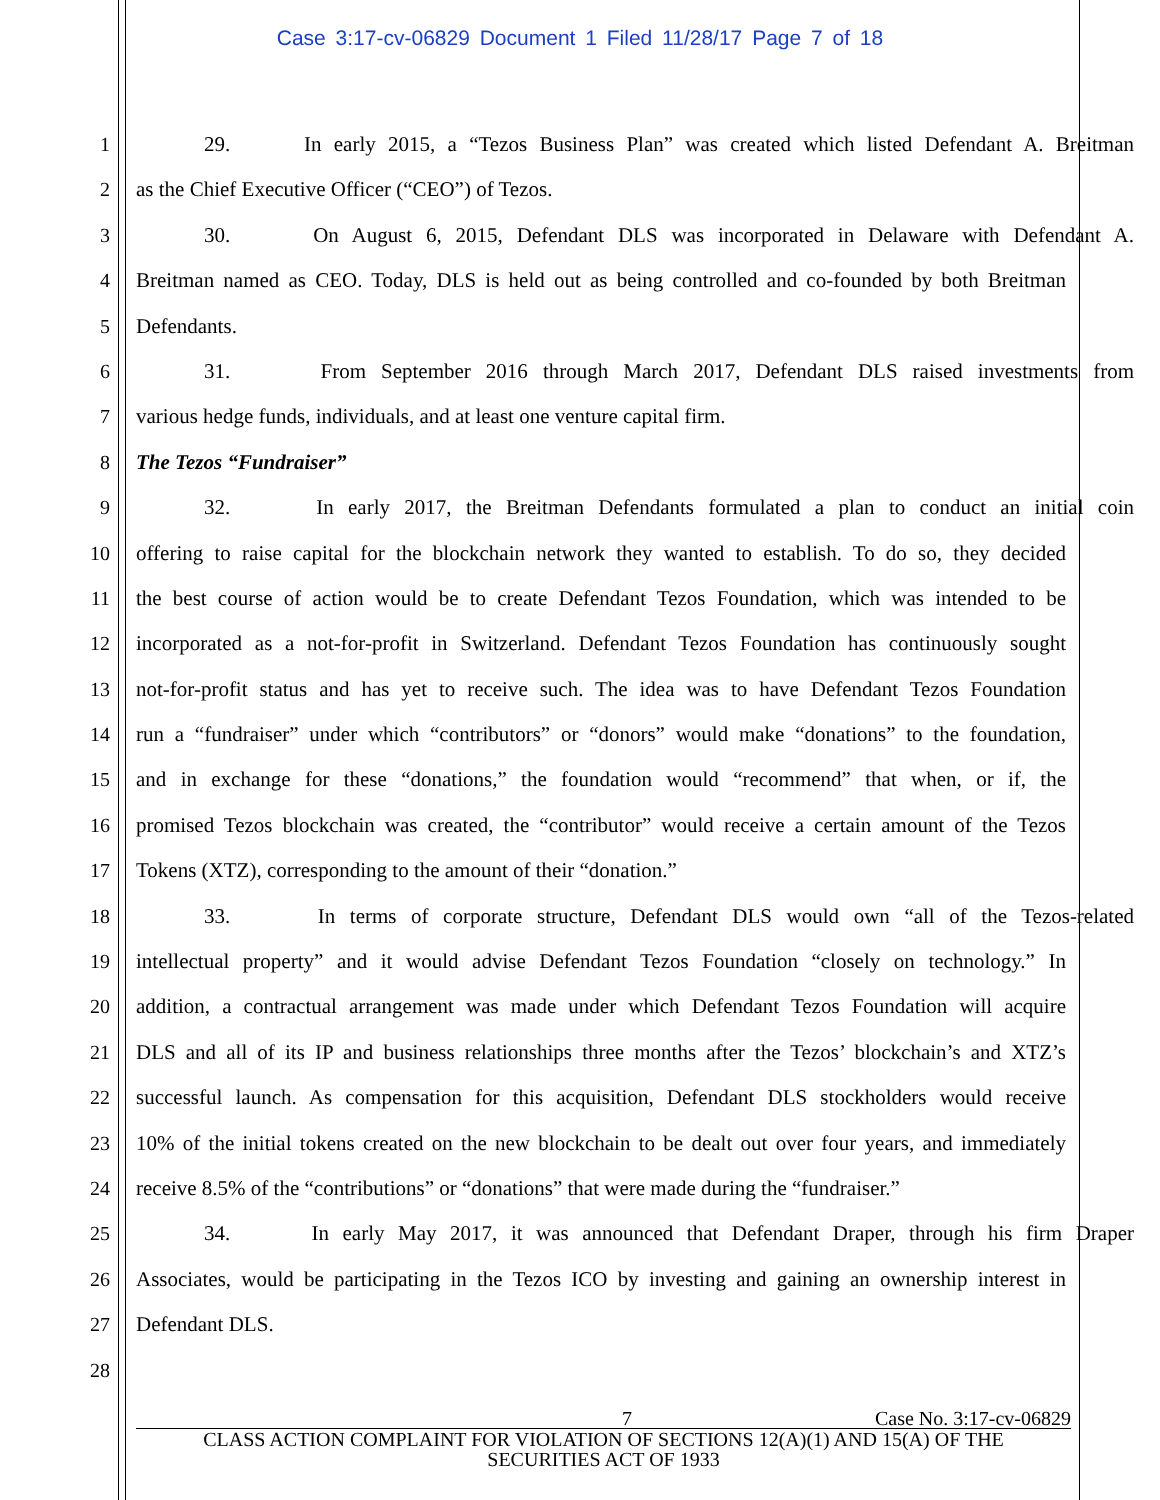Case 3:17-cv-06829 Document 1 Filed 11/28/17 Page 7 of 18
1 29. In early 2015, a “Tezos Business Plan” was created which listed Defendant A. Breitman
2 as the Chief Executive Officer (“CEO”) of Tezos.
3 30. On August 6, 2015, Defendant DLS was incorporated in Delaware with Defendant A.
4 Breitman named as CEO. Today, DLS is held out as being controlled and co-founded by both Breitman
5 Defendants.
6 31. From September 2016 through March 2017, Defendant DLS raised investments from
7 various hedge funds, individuals, and at least one venture capital firm.
8 The Tezos “Fundraiser”
9 32. In early 2017, the Breitman Defendants formulated a plan to conduct an initial coin
10 offering to raise capital for the blockchain network they wanted to establish. To do so, they decided
11 the best course of action would be to create Defendant Tezos Foundation, which was intended to be
12 incorporated as a not-for-profit in Switzerland. Defendant Tezos Foundation has continuously sought
13 not-for-profit status and has yet to receive such. The idea was to have Defendant Tezos Foundation
14 run a “fundraiser” under which “contributors” or “donors” would make “donations” to the foundation,
15 and in exchange for these “donations,” the foundation would “recommend” that when, or if, the
16 promised Tezos blockchain was created, the “contributor” would receive a certain amount of the Tezos
17 Tokens (XTZ), corresponding to the amount of their “donation.”
18 33. In terms of corporate structure, Defendant DLS would own “all of the Tezos-related
19 intellectual property” and it would advise Defendant Tezos Foundation “closely on technology.” In
20 addition, a contractual arrangement was made under which Defendant Tezos Foundation will acquire
21 DLS and all of its IP and business relationships three months after the Tezos’ blockchain’s and XTZ’s
22 successful launch. As compensation for this acquisition, Defendant DLS stockholders would receive
23 10% of the initial tokens created on the new blockchain to be dealt out over four years, and immediately
24 receive 8.5% of the “contributions” or “donations” that were made during the “fundraiser.”
25 34. In early May 2017, it was announced that Defendant Draper, through his firm Draper
26 Associates, would be participating in the Tezos ICO by investing and gaining an ownership interest in
27 Defendant DLS.
28
7 Case No. 3:17-cv-06829
CLASS ACTION COMPLAINT FOR VIOLATION OF SECTIONS 12(A)(1) AND 15(A) OF THE
SECURITIES ACT OF 1933